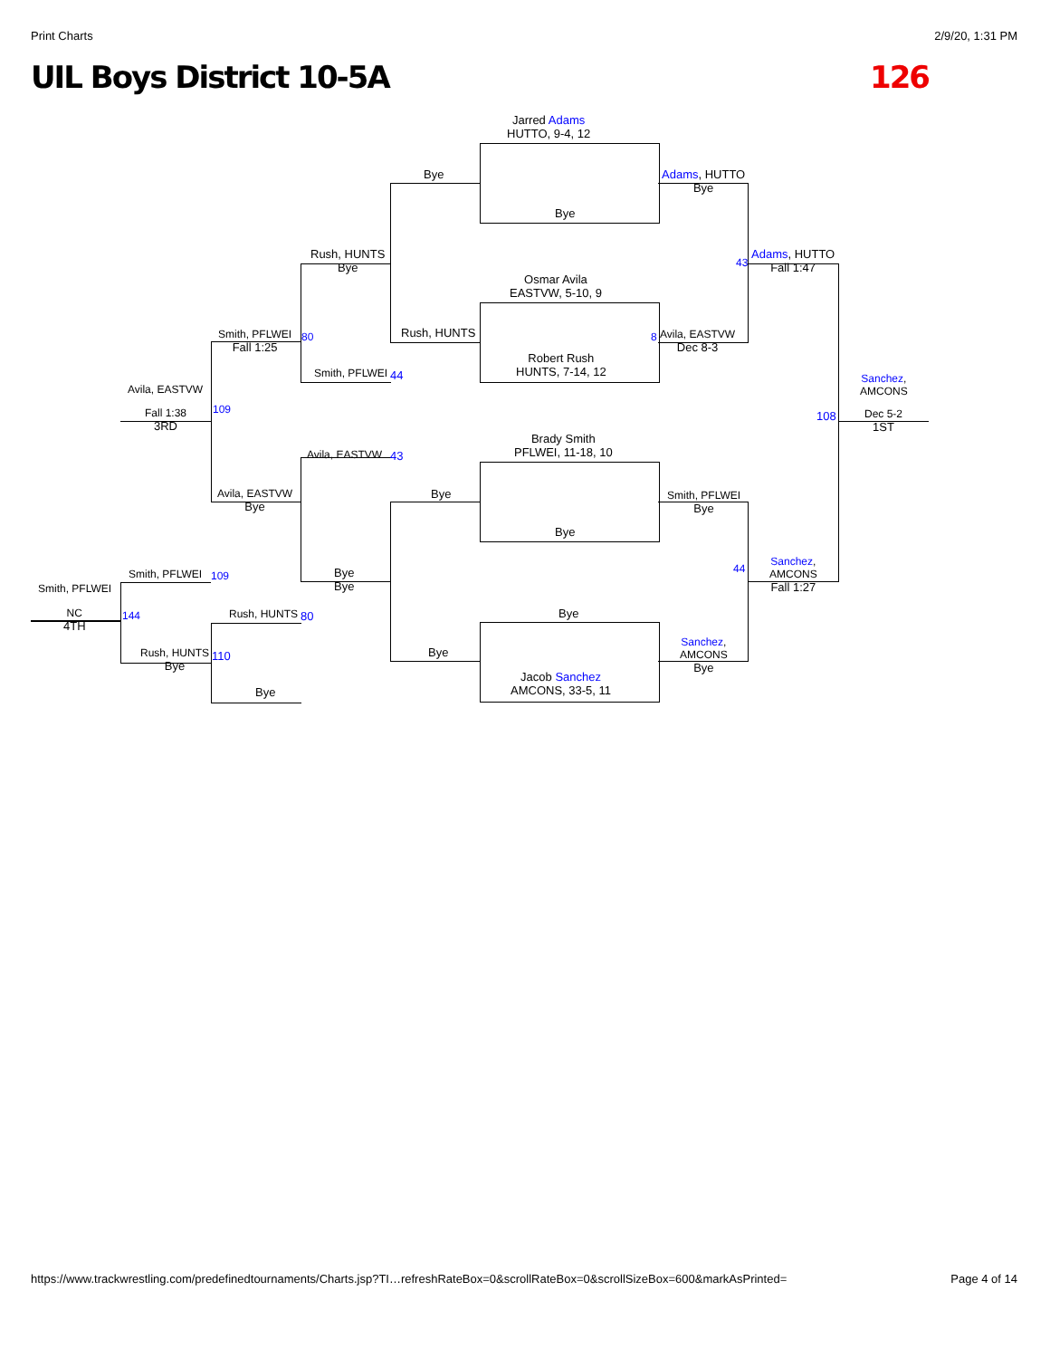Print Charts 2/9/20, 1:31 PM
UIL Boys District 10-5A 126
Jarred Adams
HUTTO, 9-4, 12
Bye
Osmar Avila
EASTVW, 5-10, 9
Robert Rush
HUNTS, 7-14, 12
Brady Smith
PFLWEI, 11-18, 10
Bye
Bye
Jacob Sanchez
AMCONS, 33-5, 11
Bye
Rush, HUNTS
Bye
Bye
Adams, HUTTO
Bye
Avila, EASTVW
Dec 8-3
Smith, PFLWEI
Bye
Sanchez,
AMCONS
Bye
Adams, HUTTO
Fall 1:47
Sanchez,
AMCONS
Fall 1:27
Sanchez,
AMCONS
Dec 5-2
1ST
43
8
44
108
Rush, HUNTS
Bye
Smith, PFLWEI
Fall 1:25
80
Smith, PFLWEI 44
Avila, EASTVW
Fall 1:38
3RD
109
Avila, EASTVW 43
Avila, EASTVW
Bye
Bye
Bye
Smith, PFLWEI 109
Smith, PFLWEI
NC
4TH
144 Rush, HUNTS 80
Rush, HUNTS
Bye
110
Bye
https://www.trackwrestling.com/predefinedtournaments/Charts.jsp?TI…refreshRateBox=0&scrollRateBox=0&scrollSizeBox=600&markAsPrinted= Page 4 of 14